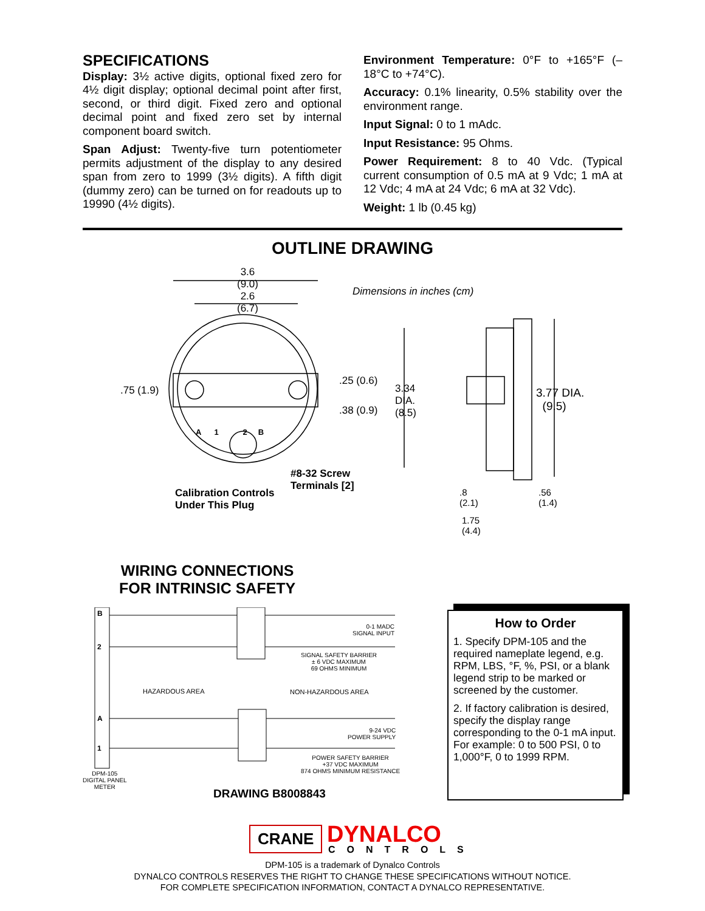SPECIFICATIONS
Display: 3½ active digits, optional fixed zero for 4½ digit display; optional decimal point after first, second, or third digit. Fixed zero and optional decimal point and fixed zero set by internal component board switch.
Span Adjust: Twenty-five turn potentiometer permits adjustment of the display to any desired span from zero to 1999 (3½ digits). A fifth digit (dummy zero) can be turned on for readouts up to 19990 (4½ digits).
Environment Temperature: 0°F to +165°F (–18°C to +74°C).
Accuracy: 0.1% linearity, 0.5% stability over the environment range.
Input Signal: 0 to 1 mAdc.
Input Resistance: 95 Ohms.
Power Requirement: 8 to 40 Vdc. (Typical current consumption of 0.5 mA at 9 Vdc; 1 mA at 12 Vdc; 4 mA at 24 Vdc; 6 mA at 32 Vdc).
Weight: 1 lb (0.45 kg)
OUTLINE DRAWING
3.6
(9.0)
2.6
(6.7)
Dimensions in inches (cm)
.75 (1.9)
.25 (0.6)
.38 (0.9)
3.34
DIA.
(8.5)
3.77 DIA.
(9.5)
A 1 2 B
#8-32 Screw
Terminals [2]
Calibration Controls
Under This Plug
.8
(2.1)
.56
(1.4)
1.75
(4.4)
WIRING CONNECTIONS
FOR INTRINSIC SAFETY
B
2
A
1
0-1 MADC
SIGNAL INPUT
SIGNAL SAFETY BARRIER
± 6 VDC MAXIMUM
69 OHMS MINIMUM
HAZARDOUS AREA NON-HAZARDOUS AREA
9-24 VDC
POWER SUPPLY
POWER SAFETY BARRIER
+37 VDC MAXIMUM
874 OHMS MINIMUM RESISTANCE
DPM-105
DIGITAL PANEL
METER
DRAWING B8008843
How to Order
1. Specify DPM-105 and the required nameplate legend, e.g. RPM, LBS, °F, %, PSI, or a blank legend strip to be marked or screened by the customer.
2. If factory calibration is desired, specify the display range corresponding to the 0-1 mA input. For example: 0 to 500 PSI, 0 to 1,000°F, 0 to 1999 RPM.
CRANE DYNALCO
CONTROLS
DPM-105 is a trademark of Dynalco Controls
DYNALCO CONTROLS RESERVES THE RIGHT TO CHANGE THESE SPECIFICATIONS WITHOUT NOTICE.
FOR COMPLETE SPECIFICATION INFORMATION, CONTACT A DYNALCO REPRESENTATIVE.